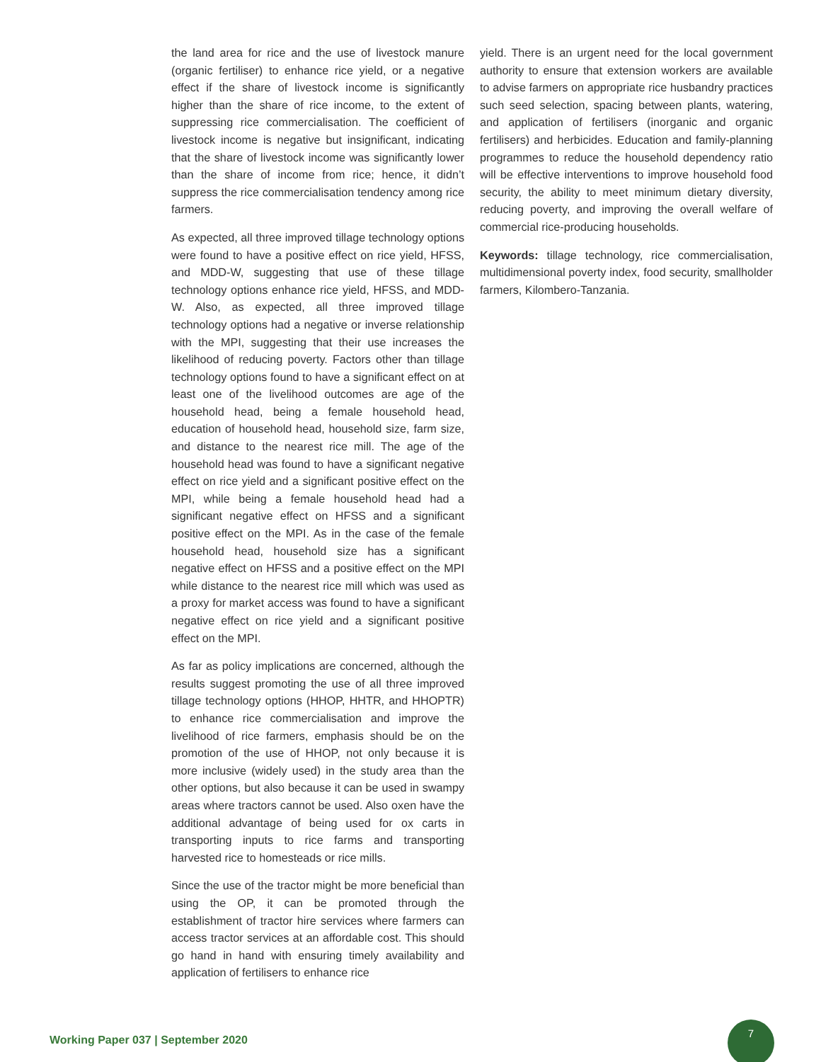the land area for rice and the use of livestock manure (organic fertiliser) to enhance rice yield, or a negative effect if the share of livestock income is significantly higher than the share of rice income, to the extent of suppressing rice commercialisation. The coefficient of livestock income is negative but insignificant, indicating that the share of livestock income was significantly lower than the share of income from rice; hence, it didn’t suppress the rice commercialisation tendency among rice farmers.
As expected, all three improved tillage technology options were found to have a positive effect on rice yield, HFSS, and MDD-W, suggesting that use of these tillage technology options enhance rice yield, HFSS, and MDD-W. Also, as expected, all three improved tillage technology options had a negative or inverse relationship with the MPI, suggesting that their use increases the likelihood of reducing poverty. Factors other than tillage technology options found to have a significant effect on at least one of the livelihood outcomes are age of the household head, being a female household head, education of household head, household size, farm size, and distance to the nearest rice mill. The age of the household head was found to have a significant negative effect on rice yield and a significant positive effect on the MPI, while being a female household head had a significant negative effect on HFSS and a significant positive effect on the MPI. As in the case of the female household head, household size has a significant negative effect on HFSS and a positive effect on the MPI while distance to the nearest rice mill which was used as a proxy for market access was found to have a significant negative effect on rice yield and a significant positive effect on the MPI.
As far as policy implications are concerned, although the results suggest promoting the use of all three improved tillage technology options (HHOP, HHTR, and HHOPTR) to enhance rice commercialisation and improve the livelihood of rice farmers, emphasis should be on the promotion of the use of HHOP, not only because it is more inclusive (widely used) in the study area than the other options, but also because it can be used in swampy areas where tractors cannot be used. Also oxen have the additional advantage of being used for ox carts in transporting inputs to rice farms and transporting harvested rice to homesteads or rice mills.
Since the use of the tractor might be more beneficial than using the OP, it can be promoted through the establishment of tractor hire services where farmers can access tractor services at an affordable cost. This should go hand in hand with ensuring timely availability and application of fertilisers to enhance rice
yield. There is an urgent need for the local government authority to ensure that extension workers are available to advise farmers on appropriate rice husbandry practices such seed selection, spacing between plants, watering, and application of fertilisers (inorganic and organic fertilisers) and herbicides. Education and family-planning programmes to reduce the household dependency ratio will be effective interventions to improve household food security, the ability to meet minimum dietary diversity, reducing poverty, and improving the overall welfare of commercial rice-producing households.
Keywords: tillage technology, rice commercialisation, multidimensional poverty index, food security, smallholder farmers, Kilombero-Tanzania.
Working Paper 037 | September 2020
7